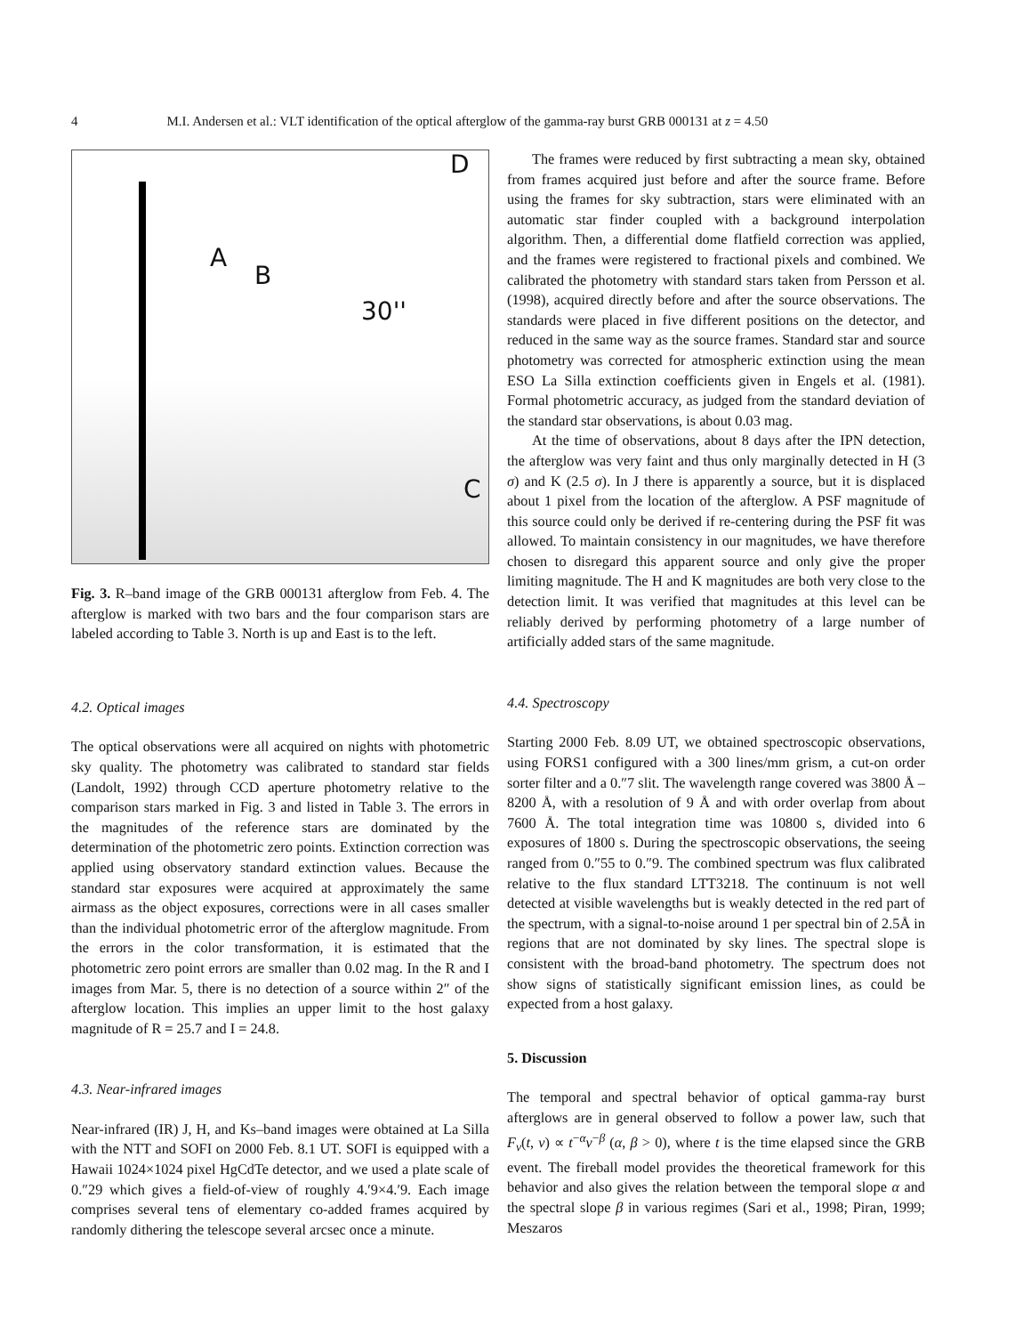4 M.I. Andersen et al.: VLT identification of the optical afterglow of the gamma-ray burst GRB 000131 at z = 4.50
D
A
B
30''
C
Fig. 3. R–band image of the GRB 000131 afterglow from Feb. 4. The afterglow is marked with two bars and the four comparison stars are labeled according to Table 3. North is up and East is to the left.
4.2. Optical images
The optical observations were all acquired on nights with photometric sky quality. The photometry was calibrated to standard star fields (Landolt, 1992) through CCD aperture photometry relative to the comparison stars marked in Fig. 3 and listed in Table 3. The errors in the magnitudes of the reference stars are dominated by the determination of the photometric zero points. Extinction correction was applied using observatory standard extinction values. Because the standard star exposures were acquired at approximately the same airmass as the object exposures, corrections were in all cases smaller than the individual photometric error of the afterglow magnitude. From the errors in the color transformation, it is estimated that the photometric zero point errors are smaller than 0.02 mag. In the R and I images from Mar. 5, there is no detection of a source within 2″ of the afterglow location. This implies an upper limit to the host galaxy magnitude of R = 25.7 and I = 24.8.
4.3. Near-infrared images
Near-infrared (IR) J, H, and Ks–band images were obtained at La Silla with the NTT and SOFI on 2000 Feb. 8.1 UT. SOFI is equipped with a Hawaii 1024×1024 pixel HgCdTe detector, and we used a plate scale of 0.″29 which gives a field-of-view of roughly 4.′9×4.′9. Each image comprises several tens of elementary co-added frames acquired by randomly dithering the telescope several arcsec once a minute.
The frames were reduced by first subtracting a mean sky, obtained from frames acquired just before and after the source frame. Before using the frames for sky subtraction, stars were eliminated with an automatic star finder coupled with a background interpolation algorithm. Then, a differential dome flatfield correction was applied, and the frames were registered to fractional pixels and combined. We calibrated the photometry with standard stars taken from Persson et al. (1998), acquired directly before and after the source observations. The standards were placed in five different positions on the detector, and reduced in the same way as the source frames. Standard star and source photometry was corrected for atmospheric extinction using the mean ESO La Silla extinction coefficients given in Engels et al. (1981). Formal photometric accuracy, as judged from the standard deviation of the standard star observations, is about 0.03 mag.
At the time of observations, about 8 days after the IPN detection, the afterglow was very faint and thus only marginally detected in H (3 σ) and K (2.5 σ). In J there is apparently a source, but it is displaced about 1 pixel from the location of the afterglow. A PSF magnitude of this source could only be derived if re-centering during the PSF fit was allowed. To maintain consistency in our magnitudes, we have therefore chosen to disregard this apparent source and only give the proper limiting magnitude. The H and K magnitudes are both very close to the detection limit. It was verified that magnitudes at this level can be reliably derived by performing photometry of a large number of artificially added stars of the same magnitude.
4.4. Spectroscopy
Starting 2000 Feb. 8.09 UT, we obtained spectroscopic observations, using FORS1 configured with a 300 lines/mm grism, a cut-on order sorter filter and a 0.″7 slit. The wavelength range covered was 3800 Å – 8200 Å, with a resolution of 9 Å and with order overlap from about 7600 Å. The total integration time was 10800 s, divided into 6 exposures of 1800 s. During the spectroscopic observations, the seeing ranged from 0.″55 to 0.″9. The combined spectrum was flux calibrated relative to the flux standard LTT3218. The continuum is not well detected at visible wavelengths but is weakly detected in the red part of the spectrum, with a signal-to-noise around 1 per spectral bin of 2.5Å in regions that are not dominated by sky lines. The spectral slope is consistent with the broad-band photometry. The spectrum does not show signs of statistically significant emission lines, as could be expected from a host galaxy.
5. Discussion
The temporal and spectral behavior of optical gamma-ray burst afterglows are in general observed to follow a power law, such that F<sub>ν</sub>(t, ν) ∝ t<sup>−α</sup>ν<sup>−β</sup> (α, β > 0), where t is the time elapsed since the GRB event. The fireball model provides the theoretical framework for this behavior and also gives the relation between the temporal slope α and the spectral slope β in various regimes (Sari et al., 1998; Piran, 1999; Meszaros